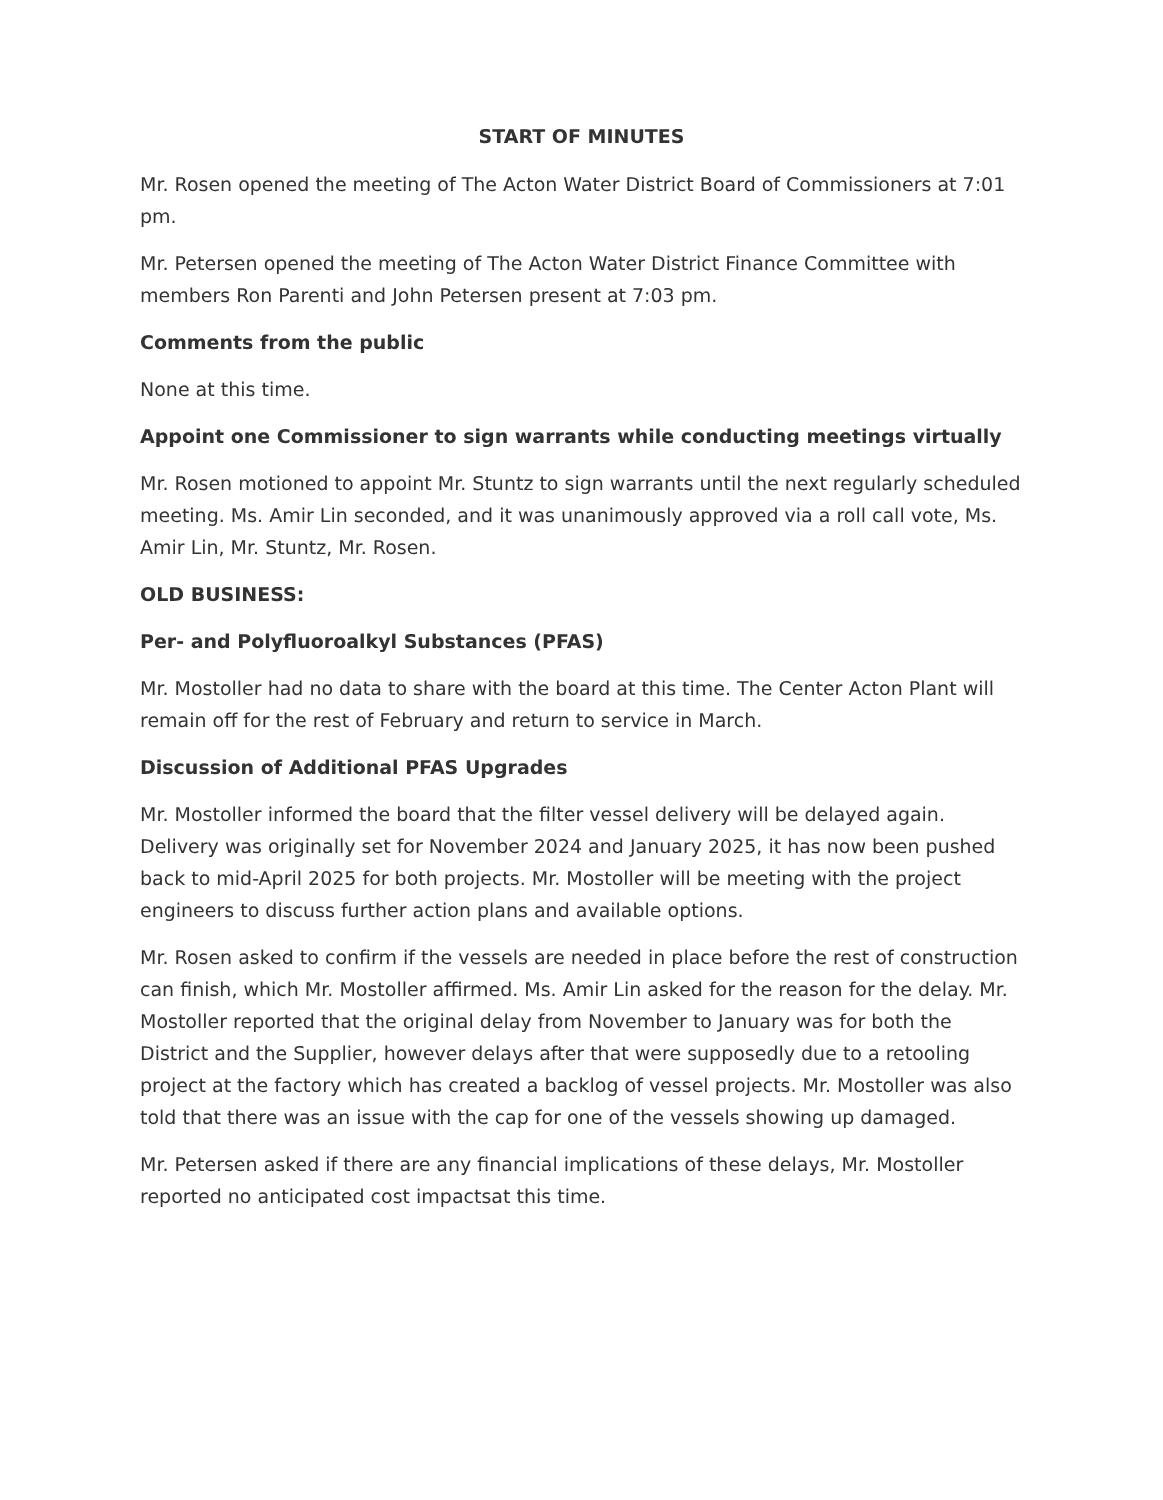START OF MINUTES
Mr. Rosen opened the meeting of The Acton Water District Board of Commissioners at 7:01 pm.
Mr. Petersen opened the meeting of The Acton Water District Finance Committee with members Ron Parenti and John Petersen present at 7:03 pm.
Comments from the public
None at this time.
Appoint one Commissioner to sign warrants while conducting meetings virtually
Mr. Rosen motioned to appoint Mr. Stuntz to sign warrants until the next regularly scheduled meeting. Ms. Amir Lin seconded, and it was unanimously approved via a roll call vote, Ms. Amir Lin, Mr. Stuntz, Mr. Rosen.
OLD BUSINESS:
Per- and Polyfluoroalkyl Substances (PFAS)
Mr. Mostoller had no data to share with the board at this time. The Center Acton Plant will remain off for the rest of February and return to service in March.
Discussion of Additional PFAS Upgrades
Mr. Mostoller informed the board that the filter vessel delivery will be delayed again. Delivery was originally set for November 2024 and January 2025, it has now been pushed back to mid-April 2025 for both projects. Mr. Mostoller will be meeting with the project engineers to discuss further action plans and available options.
Mr. Rosen asked to confirm if the vessels are needed in place before the rest of construction can finish, which Mr. Mostoller affirmed. Ms. Amir Lin asked for the reason for the delay. Mr. Mostoller reported that the original delay from November to January was for both the District and the Supplier, however delays after that were supposedly due to a retooling project at the factory which has created a backlog of vessel projects. Mr. Mostoller was also told that there was an issue with the cap for one of the vessels showing up damaged.
Mr. Petersen asked if there are any financial implications of these delays, Mr. Mostoller reported no anticipated cost impactsat this time.